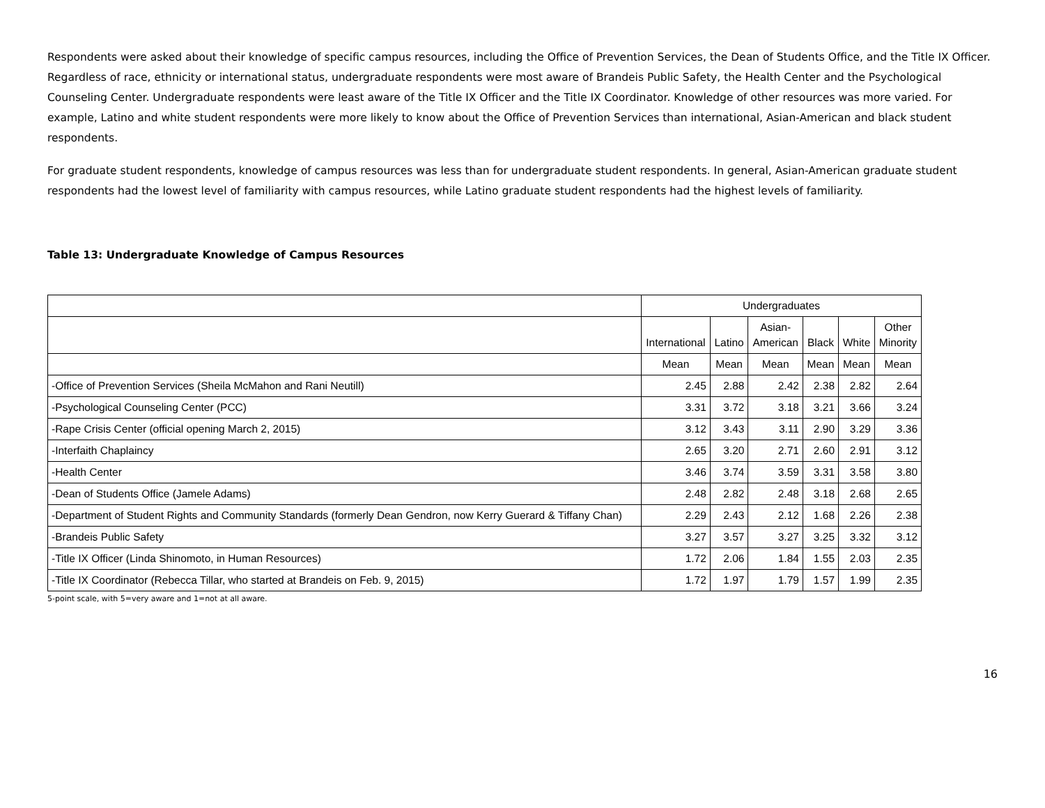Respondents were asked about their knowledge of specific campus resources, including the Office of Prevention Services, the Dean of Students Office, and the Title IX Officer. Regardless of race, ethnicity or international status, undergraduate respondents were most aware of Brandeis Public Safety, the Health Center and the Psychological Counseling Center. Undergraduate respondents were least aware of the Title IX Officer and the Title IX Coordinator. Knowledge of other resources was more varied. For example, Latino and white student respondents were more likely to know about the Office of Prevention Services than international, Asian-American and black student respondents.
For graduate student respondents, knowledge of campus resources was less than for undergraduate student respondents. In general, Asian-American graduate student respondents had the lowest level of familiarity with campus resources, while Latino graduate student respondents had the highest levels of familiarity.
Table 13: Undergraduate Knowledge of Campus Resources
| | Undergraduates | | | | | |
| --- | --- | --- | --- | --- | --- | --- |
| | International | Latino | Asian- American | Black | White | Other Minority |
| | Mean | Mean | Mean | Mean | Mean | Mean |
| -Office of Prevention Services (Sheila McMahon and Rani Neutill) | 2.45 | 2.88 | 2.42 | 2.38 | 2.82 | 2.64 |
| -Psychological Counseling Center (PCC) | 3.31 | 3.72 | 3.18 | 3.21 | 3.66 | 3.24 |
| -Rape Crisis Center (official opening March 2, 2015) | 3.12 | 3.43 | 3.11 | 2.90 | 3.29 | 3.36 |
| -Interfaith Chaplaincy | 2.65 | 3.20 | 2.71 | 2.60 | 2.91 | 3.12 |
| -Health Center | 3.46 | 3.74 | 3.59 | 3.31 | 3.58 | 3.80 |
| -Dean of Students Office (Jamele Adams) | 2.48 | 2.82 | 2.48 | 3.18 | 2.68 | 2.65 |
| -Department of Student Rights and Community Standards (formerly Dean Gendron, now Kerry Guerard & Tiffany Chan) | 2.29 | 2.43 | 2.12 | 1.68 | 2.26 | 2.38 |
| -Brandeis Public Safety | 3.27 | 3.57 | 3.27 | 3.25 | 3.32 | 3.12 |
| -Title IX Officer (Linda Shinomoto, in Human Resources) | 1.72 | 2.06 | 1.84 | 1.55 | 2.03 | 2.35 |
| -Title IX Coordinator (Rebecca Tillar, who started at Brandeis on Feb. 9, 2015) | 1.72 | 1.97 | 1.79 | 1.57 | 1.99 | 2.35 |
5-point scale, with 5=very aware and 1=not at all aware.
16